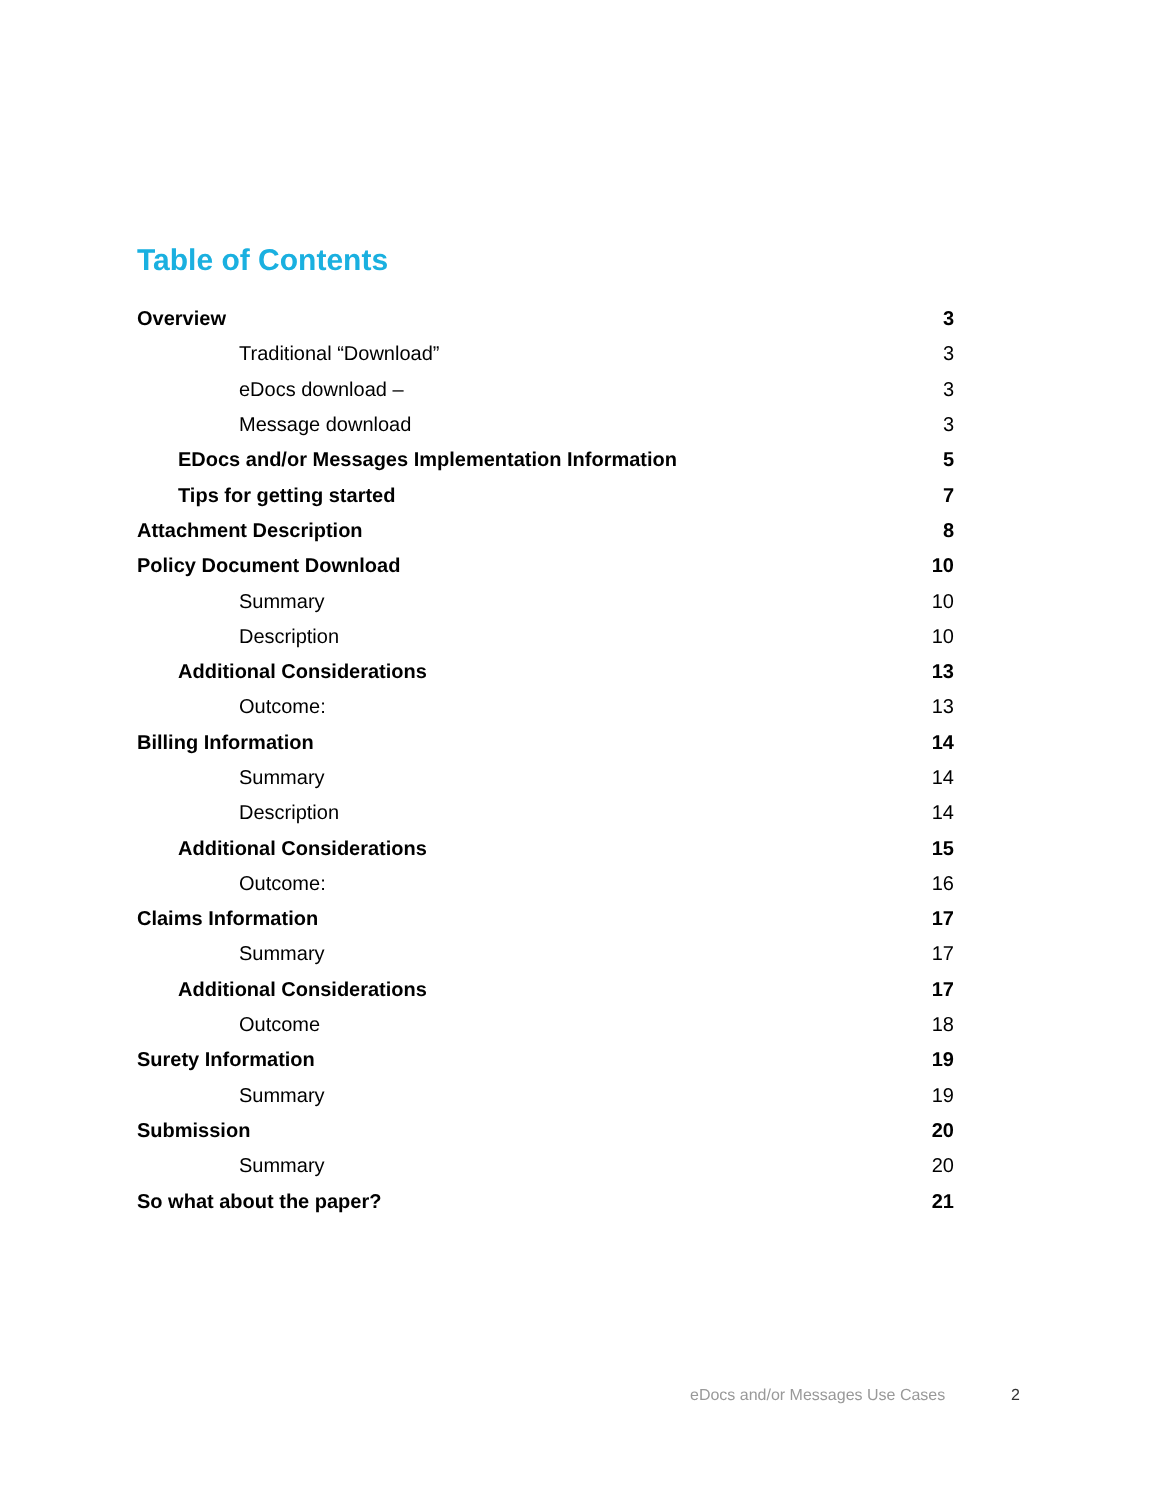Table of Contents
Overview 3
Traditional “Download” 3
eDocs download – 3
Message download 3
EDocs and/or Messages Implementation Information 5
Tips for getting started 7
Attachment Description 8
Policy Document Download 10
Summary 10
Description 10
Additional Considerations 13
Outcome: 13
Billing Information 14
Summary 14
Description 14
Additional Considerations 15
Outcome: 16
Claims Information 17
Summary 17
Additional Considerations 17
Outcome 18
Surety Information 19
Summary 19
Submission 20
Summary 20
So what about the paper? 21
eDocs and/or Messages Use Cases 2